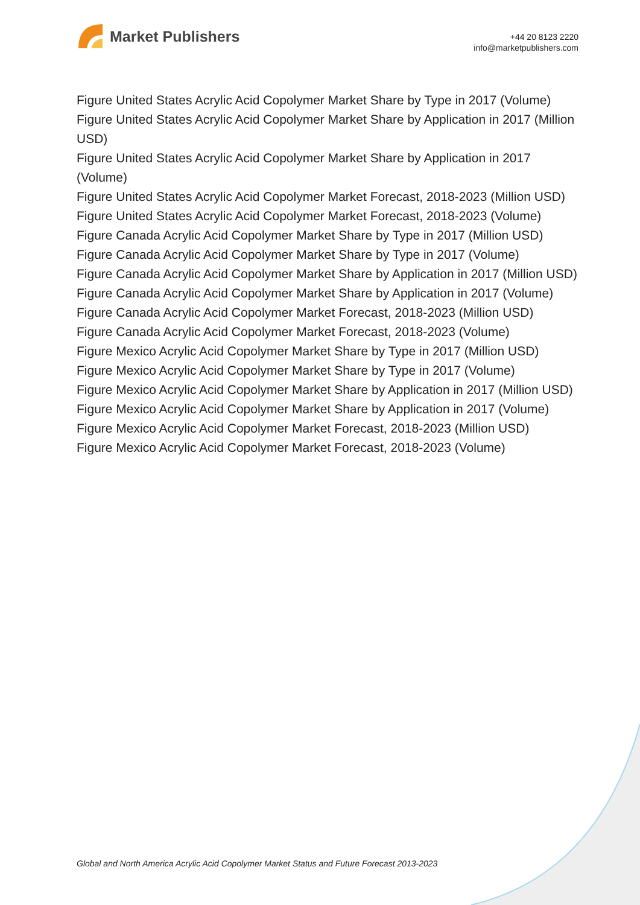Market Publishers
+44 20 8123 2220
info@marketpublishers.com
Figure United States Acrylic Acid Copolymer Market Share by Type in 2017 (Volume)
Figure United States Acrylic Acid Copolymer Market Share by Application in 2017 (Million USD)
Figure United States Acrylic Acid Copolymer Market Share by Application in 2017 (Volume)
Figure United States Acrylic Acid Copolymer Market Forecast, 2018-2023 (Million USD)
Figure United States Acrylic Acid Copolymer Market Forecast, 2018-2023 (Volume)
Figure Canada Acrylic Acid Copolymer Market Share by Type in 2017 (Million USD)
Figure Canada Acrylic Acid Copolymer Market Share by Type in 2017 (Volume)
Figure Canada Acrylic Acid Copolymer Market Share by Application in 2017 (Million USD)
Figure Canada Acrylic Acid Copolymer Market Share by Application in 2017 (Volume)
Figure Canada Acrylic Acid Copolymer Market Forecast, 2018-2023 (Million USD)
Figure Canada Acrylic Acid Copolymer Market Forecast, 2018-2023 (Volume)
Figure Mexico Acrylic Acid Copolymer Market Share by Type in 2017 (Million USD)
Figure Mexico Acrylic Acid Copolymer Market Share by Type in 2017 (Volume)
Figure Mexico Acrylic Acid Copolymer Market Share by Application in 2017 (Million USD)
Figure Mexico Acrylic Acid Copolymer Market Share by Application in 2017 (Volume)
Figure Mexico Acrylic Acid Copolymer Market Forecast, 2018-2023 (Million USD)
Figure Mexico Acrylic Acid Copolymer Market Forecast, 2018-2023 (Volume)
Global and North America Acrylic Acid Copolymer Market Status and Future Forecast 2013-2023